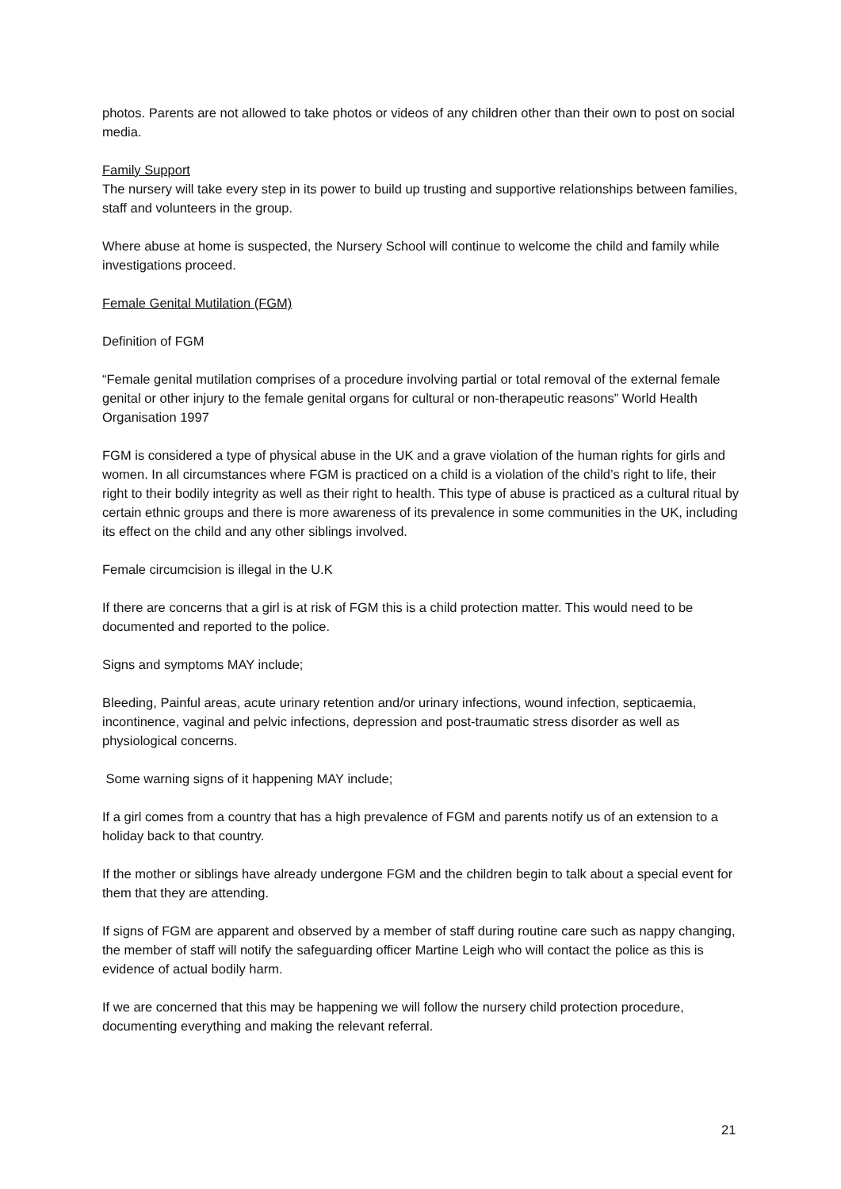photos. Parents are not allowed to take photos or videos of any children other than their own to post on social media.
Family Support
The nursery will take every step in its power to build up trusting and supportive relationships between families, staff and volunteers in the group.
Where abuse at home is suspected, the Nursery School will continue to welcome the child and family while investigations proceed.
Female Genital Mutilation (FGM)
Definition of FGM
“Female genital mutilation comprises of a procedure involving partial or total removal of the external female genital or other injury to the female genital organs for cultural or non-therapeutic reasons” World Health Organisation 1997
FGM is considered a type of physical abuse in the UK and a grave violation of the human rights for girls and women. In all circumstances where FGM is practiced on a child is a violation of the child’s right to life, their right to their bodily integrity as well as their right to health. This type of abuse is practiced as a cultural ritual by certain ethnic groups and there is more awareness of its prevalence in some communities in the UK, including its effect on the child and any other siblings involved.
Female circumcision is illegal in the U.K
If there are concerns that a girl is at risk of FGM this is a child protection matter. This would need to be documented and reported to the police.
Signs and symptoms MAY include;
Bleeding, Painful areas, acute urinary retention and/or urinary infections, wound infection, septicaemia, incontinence, vaginal and pelvic infections, depression and post-traumatic stress disorder as well as physiological concerns.
Some warning signs of it happening MAY include;
If a girl comes from a country that has a high prevalence of FGM and parents notify us of an extension to a holiday back to that country.
If the mother or siblings have already undergone FGM and the children begin to talk about a special event for them that they are attending.
If signs of FGM are apparent and observed by a member of staff during routine care such as nappy changing, the member of staff will notify the safeguarding officer Martine Leigh who will contact the police as this is evidence of actual bodily harm.
If we are concerned that this may be happening we will follow the nursery child protection procedure, documenting everything and making the relevant referral.
21